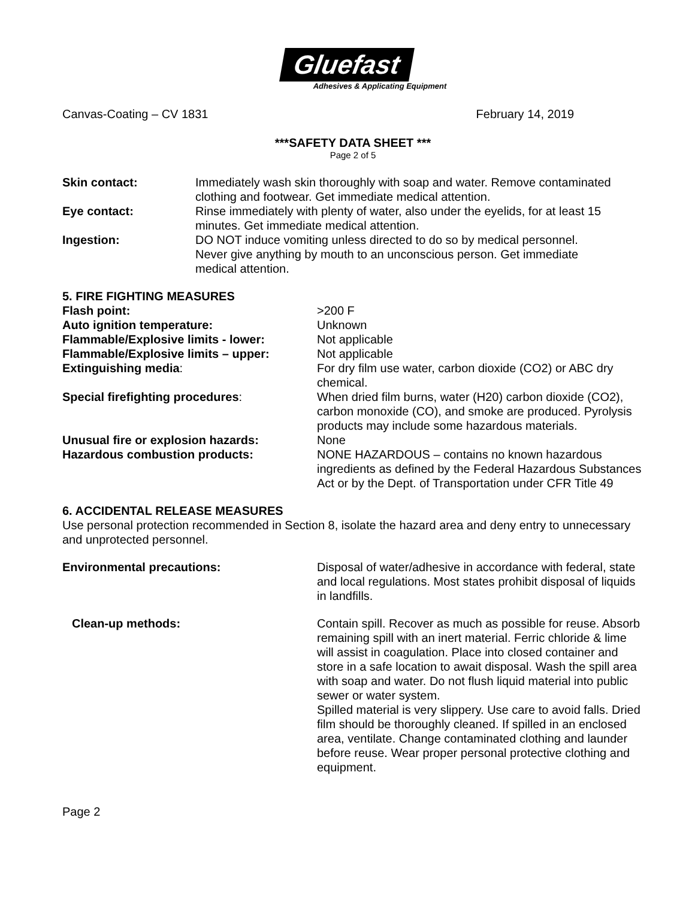Gluefast
Adhesives & Applicating Equipment
Canvas-Coating – CV 1831 February 14, 2019
***SAFETY DATA SHEET ***
Page 2 of 5
Skin contact: Immediately wash skin thoroughly with soap and water. Remove contaminated clothing and footwear. Get immediate medical attention.
Eye contact: Rinse immediately with plenty of water, also under the eyelids, for at least 15 minutes. Get immediate medical attention.
Ingestion: DO NOT induce vomiting unless directed to do so by medical personnel. Never give anything by mouth to an unconscious person. Get immediate medical attention.
5. FIRE FIGHTING MEASURES
Flash point: >200 F
Auto ignition temperature: Unknown
Flammable/Explosive limits - lower: Not applicable
Flammable/Explosive limits – upper: Not applicable
Extinguishing media: For dry film use water, carbon dioxide (CO2) or ABC dry chemical.
Special firefighting procedures: When dried film burns, water (H20) carbon dioxide (CO2), carbon monoxide (CO), and smoke are produced. Pyrolysis products may include some hazardous materials.
Unusual fire or explosion hazards: None
Hazardous combustion products: NONE HAZARDOUS – contains no known hazardous ingredients as defined by the Federal Hazardous Substances Act or by the Dept. of Transportation under CFR Title 49
6. ACCIDENTAL RELEASE MEASURES
Use personal protection recommended in Section 8, isolate the hazard area and deny entry to unnecessary and unprotected personnel.
Environmental precautions: Disposal of water/adhesive in accordance with federal, state and local regulations. Most states prohibit disposal of liquids in landfills.
Clean-up methods: Contain spill. Recover as much as possible for reuse. Absorb remaining spill with an inert material. Ferric chloride & lime will assist in coagulation. Place into closed container and store in a safe location to await disposal. Wash the spill area with soap and water. Do not flush liquid material into public sewer or water system.
Spilled material is very slippery. Use care to avoid falls. Dried film should be thoroughly cleaned. If spilled in an enclosed area, ventilate. Change contaminated clothing and launder before reuse. Wear proper personal protective clothing and equipment.
Page 2